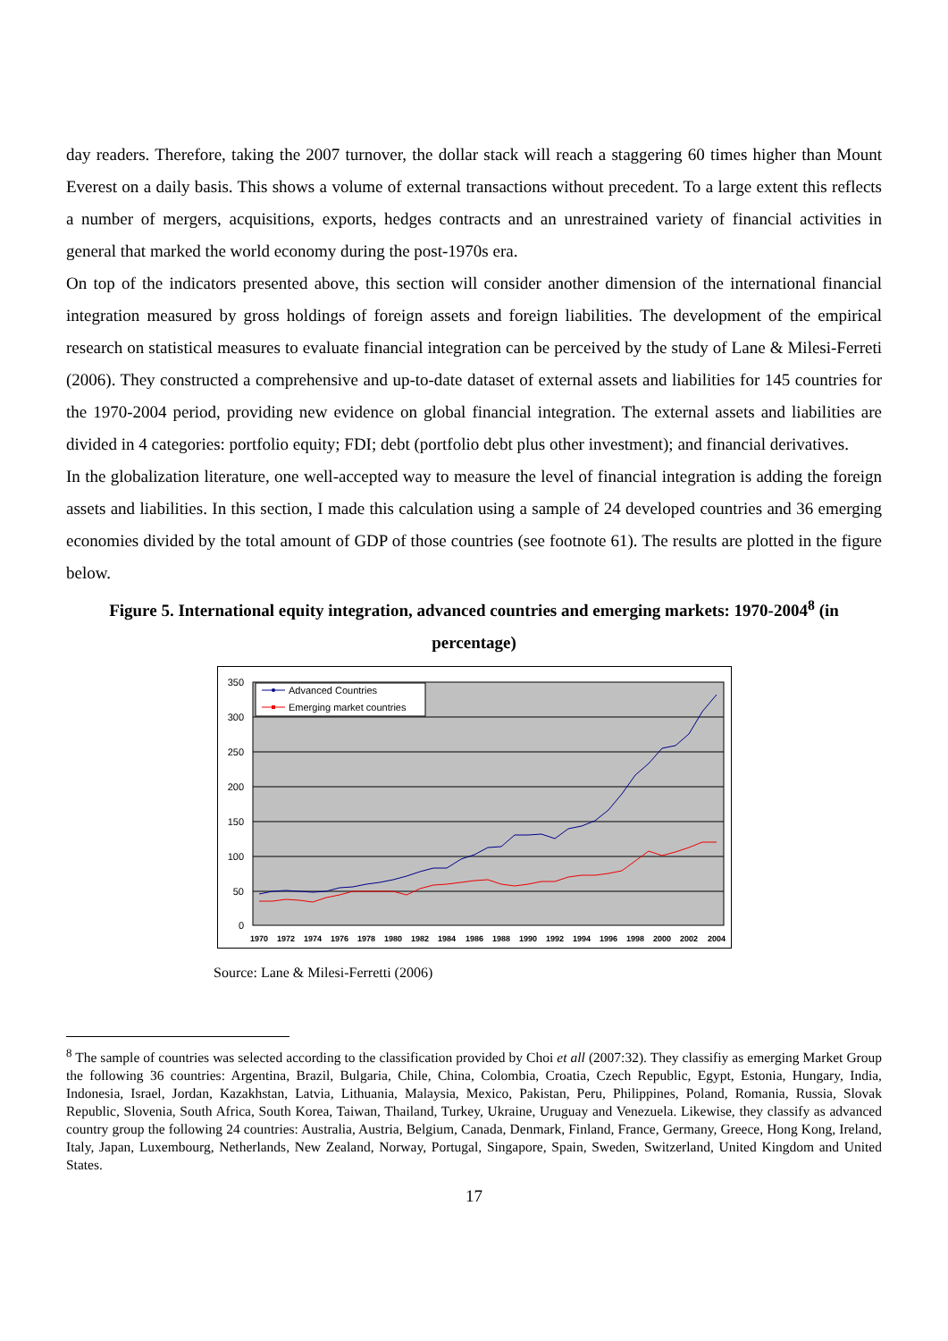day readers. Therefore, taking the 2007 turnover, the dollar stack will reach a staggering 60 times higher than Mount Everest on a daily basis. This shows a volume of external transactions without precedent. To a large extent this reflects a number of mergers, acquisitions, exports, hedges contracts and an unrestrained variety of financial activities in general that marked the world economy during the post-1970s era.
On top of the indicators presented above, this section will consider another dimension of the international financial integration measured by gross holdings of foreign assets and foreign liabilities. The development of the empirical research on statistical measures to evaluate financial integration can be perceived by the study of Lane & Milesi-Ferreti (2006). They constructed a comprehensive and up-to-date dataset of external assets and liabilities for 145 countries for the 1970-2004 period, providing new evidence on global financial integration. The external assets and liabilities are divided in 4 categories: portfolio equity; FDI; debt (portfolio debt plus other investment); and financial derivatives.
In the globalization literature, one well-accepted way to measure the level of financial integration is adding the foreign assets and liabilities. In this section, I made this calculation using a sample of 24 developed countries and 36 emerging economies divided by the total amount of GDP of those countries (see footnote 61). The results are plotted in the figure below.
Figure 5. International equity integration, advanced countries and emerging markets: 1970-2004<sup>8</sup> (in percentage)
350
300
250
200
150
100
50
0
1970
1972
1974
1976
1978
1980
1982
1984
1986
1988
1990
1992
1994
1996
1998
2000
2002
2004
Advanced Countries
Emerging market countries
Source: Lane & Milesi-Ferretti (2006)
<sup>8</sup> The sample of countries was selected according to the classification provided by Choi et all (2007:32). They classifiy as emerging Market Group the following 36 countries: Argentina, Brazil, Bulgaria, Chile, China, Colombia, Croatia, Czech Republic, Egypt, Estonia, Hungary, India, Indonesia, Israel, Jordan, Kazakhstan, Latvia, Lithuania, Malaysia, Mexico, Pakistan, Peru, Philippines, Poland, Romania, Russia, Slovak Republic, Slovenia, South Africa, South Korea, Taiwan, Thailand, Turkey, Ukraine, Uruguay and Venezuela. Likewise, they classify as advanced country group the following 24 countries: Australia, Austria, Belgium, Canada, Denmark, Finland, France, Germany, Greece, Hong Kong, Ireland, Italy, Japan, Luxembourg, Netherlands, New Zealand, Norway, Portugal, Singapore, Spain, Sweden, Switzerland, United Kingdom and United States.
17